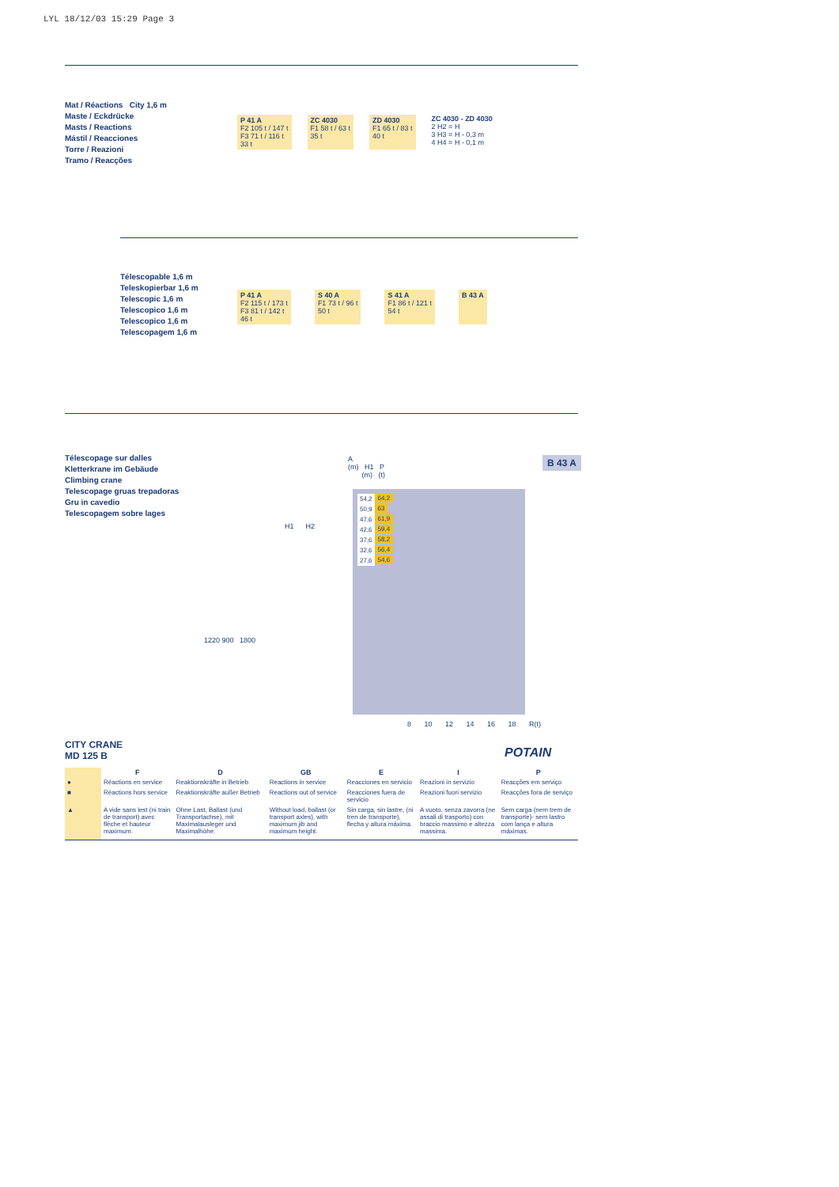LYL 18/12/03 15:29 Page 3
Mat / Réactions City 1,6 m
Maste / Eckdrücke
Masts / Reactions
Mástil / Reacciones
Torre / Reazioni
Tramo / Reacções
P 41 A
F2 105 t / 147 t
F3 71 t / 116 t
33 t
ZC 4030
F1 58 t / 63 t
35 t
ZD 4030
F1 65 t / 83 t
40 t
ZC 4030 - ZD 4030
2 H2 = H
3 H3 = H - 0,3 m
4 H4 = H - 0,1 m
Télescopable 1,6 m
Teleskopierbar 1,6 m
Telescopic 1,6 m
Telescopico 1,6 m
Telescopico 1,6 m
Telescopagem 1,6 m
P 41 A
F2 115 t / 173 t
F3 81 t / 142 t
46 t
S 40 A
F1 73 t / 96 t
50 t
S 41 A
F1 86 t / 121 t
54 t
B 43 A
Télescopage sur dalles
Kletterkrane im Gebäude
Climbing crane
Telescopage gruas trepadoras
Gru in cavedio
Telescopagem sobre lages
B 43 A
A
(m) H1 P
(m) (t)
| 54,2 | 64,2 |
| 50,9 | 63 |
| 47,6 | 61,9 |
| 42,6 | 59,4 |
| 37,6 | 58,2 |
| 32,6 | 56,4 |
| 27,6 | 54,6 |
8 10 12 14 16 18 R(t)
H1 H2
1220 900 1800
CITY CRANE
MD 125 B
POTAIN
| | F | D | GB | E | I | P |
| ● | Réactions en service | Reaktionskräfte in Betrieb | Reactions in service | Reacciones en servicio | Reazioni in servizio | Reacções em serviço |
| ■ | Réactions hors service | Reaktionskräfte außer Betrieb | Reactions out of service | Reacciones fuera de servicio | Reazioni fuori servizio | Reacções fora de serviço |
| ▲ | A vide sans lest (ni train de transport) avec flèche et hauteur maximum. | Ohne Last, Ballast (und Transportachse), mit Maximalausleger und Maximalhöhe. | Without load, ballast (or transport axles), with maximum jib and maximum height. | Sin carga, sin lastre, (ni tren de transporte), flecha y altura máxima. | A vuoto, senza zavorra (ne assali di trasporto) con braccio massimo e altezza massima. | Sem carga (nem trem de transporte)- sem lastro com lança e altura máximas. |